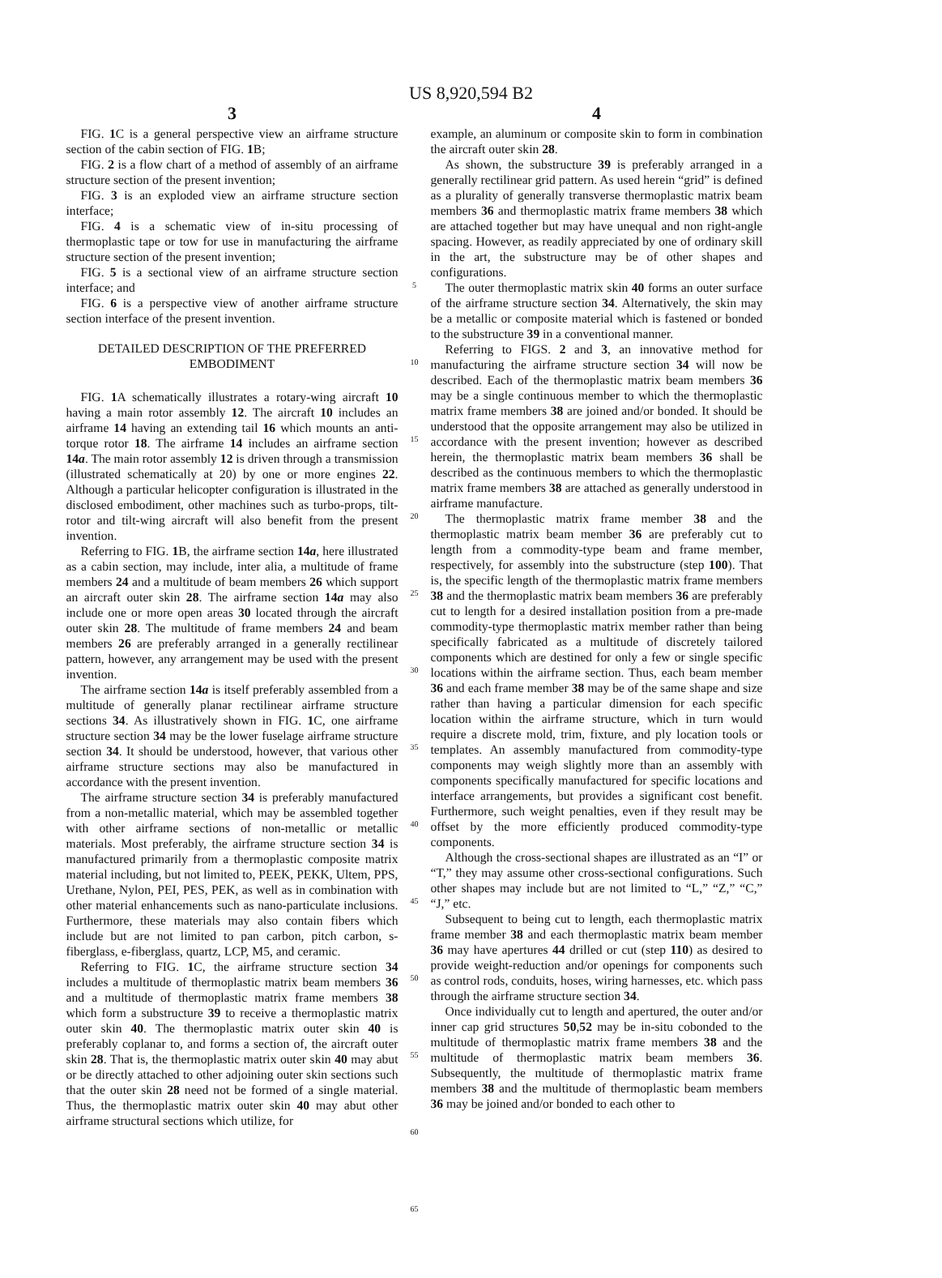US 8,920,594 B2
3
FIG. 1 C is a general perspective view an airframe structure section of the cabin section of FIG. 1 B;
FIG. 2 is a flow chart of a method of assembly of an airframe structure section of the present invention;
FIG. 3 is an exploded view an airframe structure section interface;
FIG. 4 is a schematic view of in-situ processing of thermoplastic tape or tow for use in manufacturing the airframe structure section of the present invention;
FIG. 5 is a sectional view of an airframe structure section interface; and
FIG. 6 is a perspective view of another airframe structure section interface of the present invention.
DETAILED DESCRIPTION OF THE PREFERRED EMBODIMENT
FIG. 1 A schematically illustrates a rotary-wing aircraft 10 having a main rotor assembly 12. The aircraft 10 includes an airframe 14 having an extending tail 16 which mounts an anti-torque rotor 18. The airframe 14 includes an airframe section 14a. The main rotor assembly 12 is driven through a transmission (illustrated schematically at 20) by one or more engines 22. Although a particular helicopter configuration is illustrated in the disclosed embodiment, other machines such as turbo-props, tilt-rotor and tilt-wing aircraft will also benefit from the present invention.
Referring to FIG. 1 B, the airframe section 14a, here illustrated as a cabin section, may include, inter alia, a multitude of frame members 24 and a multitude of beam members 26 which support an aircraft outer skin 28. The airframe section 14a may also include one or more open areas 30 located through the aircraft outer skin 28. The multitude of frame members 24 and beam members 26 are preferably arranged in a generally rectilinear pattern, however, any arrangement may be used with the present invention.
The airframe section 14a is itself preferably assembled from a multitude of generally planar rectilinear airframe structure sections 34. As illustratively shown in FIG. 1 C, one airframe structure section 34 may be the lower fuselage airframe structure section 34. It should be understood, however, that various other airframe structure sections may also be manufactured in accordance with the present invention.
The airframe structure section 34 is preferably manufactured from a non-metallic material, which may be assembled together with other airframe sections of non-metallic or metallic materials. Most preferably, the airframe structure section 34 is manufactured primarily from a thermoplastic composite matrix material including, but not limited to, PEEK, PEKK, Ultem, PPS, Urethane, Nylon, PEI, PES, PEK, as well as in combination with other material enhancements such as nano-particulate inclusions. Furthermore, these materials may also contain fibers which include but are not limited to pan carbon, pitch carbon, s-fiberglass, e-fiberglass, quartz, LCP, M5, and ceramic.
Referring to FIG. 1 C, the airframe structure section 34 includes a multitude of thermoplastic matrix beam members 36 and a multitude of thermoplastic matrix frame members 38 which form a substructure 39 to receive a thermoplastic matrix outer skin 40. The thermoplastic matrix outer skin 40 is preferably coplanar to, and forms a section of, the aircraft outer skin 28. That is, the thermoplastic matrix outer skin 40 may abut or be directly attached to other adjoining outer skin sections such that the outer skin 28 need not be formed of a single material. Thus, the thermoplastic matrix outer skin 40 may abut other airframe structural sections which utilize, for
5
10
15
20
25
30
35
40
45
50
55
60
65
4
example, an aluminum or composite skin to form in combination the aircraft outer skin 28.
As shown, the substructure 39 is preferably arranged in a generally rectilinear grid pattern. As used herein “grid” is defined as a plurality of generally transverse thermoplastic matrix beam members 36 and thermoplastic matrix frame members 38 which are attached together but may have unequal and non right-angle spacing. However, as readily appreciated by one of ordinary skill in the art, the substructure may be of other shapes and configurations.
The outer thermoplastic matrix skin 40 forms an outer surface of the airframe structure section 34. Alternatively, the skin may be a metallic or composite material which is fastened or bonded to the substructure 39 in a conventional manner.
Referring to FIGS. 2 and 3, an innovative method for manufacturing the airframe structure section 34 will now be described. Each of the thermoplastic matrix beam members 36 may be a single continuous member to which the thermoplastic matrix frame members 38 are joined and/or bonded. It should be understood that the opposite arrangement may also be utilized in accordance with the present invention; however as described herein, the thermoplastic matrix beam members 36 shall be described as the continuous members to which the thermoplastic matrix frame members 38 are attached as generally understood in airframe manufacture.
The thermoplastic matrix frame member 38 and the thermoplastic matrix beam member 36 are preferably cut to length from a commodity-type beam and frame member, respectively, for assembly into the substructure (step 100). That is, the specific length of the thermoplastic matrix frame members 38 and the thermoplastic matrix beam members 36 are preferably cut to length for a desired installation position from a pre-made commodity-type thermoplastic matrix member rather than being specifically fabricated as a multitude of discretely tailored components which are destined for only a few or single specific locations within the airframe section. Thus, each beam member 36 and each frame member 38 may be of the same shape and size rather than having a particular dimension for each specific location within the airframe structure, which in turn would require a discrete mold, trim, fixture, and ply location tools or templates. An assembly manufactured from commodity-type components may weigh slightly more than an assembly with components specifically manufactured for specific locations and interface arrangements, but provides a significant cost benefit. Furthermore, such weight penalties, even if they result may be offset by the more efficiently produced commodity-type components.
Although the cross-sectional shapes are illustrated as an “I” or “T,” they may assume other cross-sectional configurations. Such other shapes may include but are not limited to “L,” “Z,” “C,” “J,” etc.
Subsequent to being cut to length, each thermoplastic matrix frame member 38 and each thermoplastic matrix beam member 36 may have apertures 44 drilled or cut (step 110) as desired to provide weight-reduction and/or openings for components such as control rods, conduits, hoses, wiring harnesses, etc. which pass through the airframe structure section 34.
Once individually cut to length and apertured, the outer and/or inner cap grid structures 50,52 may be in-situ cobonded to the multitude of thermoplastic matrix frame members 38 and the multitude of thermoplastic matrix beam members 36. Subsequently, the multitude of thermoplastic matrix frame members 38 and the multitude of thermoplastic beam members 36 may be joined and/or bonded to each other to